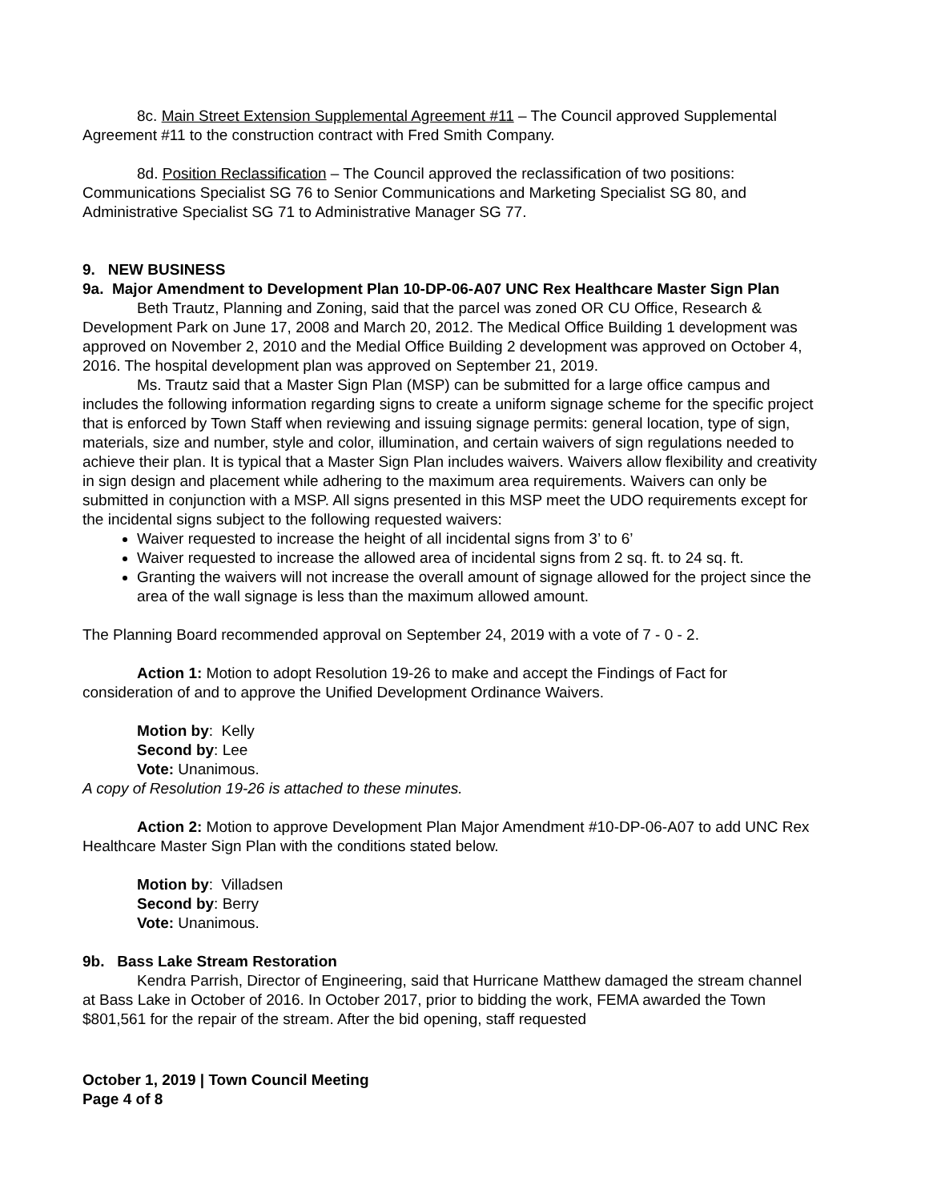8c. Main Street Extension Supplemental Agreement #11 – The Council approved Supplemental Agreement #11 to the construction contract with Fred Smith Company.
8d. Position Reclassification – The Council approved the reclassification of two positions: Communications Specialist SG 76 to Senior Communications and Marketing Specialist SG 80, and Administrative Specialist SG 71 to Administrative Manager SG 77.
9. NEW BUSINESS
9a. Major Amendment to Development Plan 10-DP-06-A07 UNC Rex Healthcare Master Sign Plan
Beth Trautz, Planning and Zoning, said that the parcel was zoned OR CU Office, Research & Development Park on June 17, 2008 and March 20, 2012. The Medical Office Building 1 development was approved on November 2, 2010 and the Medial Office Building 2 development was approved on October 4, 2016. The hospital development plan was approved on September 21, 2019.
Ms. Trautz said that a Master Sign Plan (MSP) can be submitted for a large office campus and includes the following information regarding signs to create a uniform signage scheme for the specific project that is enforced by Town Staff when reviewing and issuing signage permits: general location, type of sign, materials, size and number, style and color, illumination, and certain waivers of sign regulations needed to achieve their plan. It is typical that a Master Sign Plan includes waivers. Waivers allow flexibility and creativity in sign design and placement while adhering to the maximum area requirements. Waivers can only be submitted in conjunction with a MSP. All signs presented in this MSP meet the UDO requirements except for the incidental signs subject to the following requested waivers:
Waiver requested to increase the height of all incidental signs from 3’ to 6’
Waiver requested to increase the allowed area of incidental signs from 2 sq. ft. to 24 sq. ft.
Granting the waivers will not increase the overall amount of signage allowed for the project since the area of the wall signage is less than the maximum allowed amount.
The Planning Board recommended approval on September 24, 2019 with a vote of 7 - 0 - 2.
Action 1: Motion to adopt Resolution 19-26 to make and accept the Findings of Fact for consideration of and to approve the Unified Development Ordinance Waivers.
Motion by: Kelly
Second by: Lee
Vote: Unanimous.
A copy of Resolution 19-26 is attached to these minutes.
Action 2: Motion to approve Development Plan Major Amendment #10-DP-06-A07 to add UNC Rex Healthcare Master Sign Plan with the conditions stated below.
Motion by: Villadsen
Second by: Berry
Vote: Unanimous.
9b. Bass Lake Stream Restoration
Kendra Parrish, Director of Engineering, said that Hurricane Matthew damaged the stream channel at Bass Lake in October of 2016. In October 2017, prior to bidding the work, FEMA awarded the Town $801,561 for the repair of the stream. After the bid opening, staff requested
October 1, 2019 | Town Council Meeting
Page 4 of 8